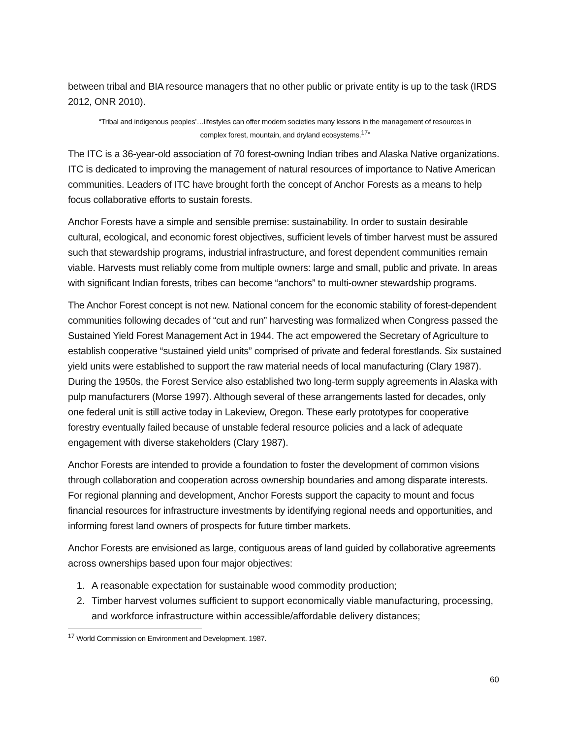between tribal and BIA resource managers that no other public or private entity is up to the task (IRDS 2012, ONR 2010).
“Tribal and indigenous peoples’…lifestyles can offer modern societies many lessons in the management of resources in complex forest, mountain, and dryland ecosystems.<sup>17</sup>”
The ITC is a 36-year-old association of 70 forest-owning Indian tribes and Alaska Native organizations. ITC is dedicated to improving the management of natural resources of importance to Native American communities. Leaders of ITC have brought forth the concept of Anchor Forests as a means to help focus collaborative efforts to sustain forests.
Anchor Forests have a simple and sensible premise: sustainability. In order to sustain desirable cultural, ecological, and economic forest objectives, sufficient levels of timber harvest must be assured such that stewardship programs, industrial infrastructure, and forest dependent communities remain viable. Harvests must reliably come from multiple owners: large and small, public and private. In areas with significant Indian forests, tribes can become “anchors” to multi-owner stewardship programs.
The Anchor Forest concept is not new. National concern for the economic stability of forest-dependent communities following decades of “cut and run” harvesting was formalized when Congress passed the Sustained Yield Forest Management Act in 1944. The act empowered the Secretary of Agriculture to establish cooperative “sustained yield units” comprised of private and federal forestlands. Six sustained yield units were established to support the raw material needs of local manufacturing (Clary 1987). During the 1950s, the Forest Service also established two long-term supply agreements in Alaska with pulp manufacturers (Morse 1997). Although several of these arrangements lasted for decades, only one federal unit is still active today in Lakeview, Oregon. These early prototypes for cooperative forestry eventually failed because of unstable federal resource policies and a lack of adequate engagement with diverse stakeholders (Clary 1987).
Anchor Forests are intended to provide a foundation to foster the development of common visions through collaboration and cooperation across ownership boundaries and among disparate interests. For regional planning and development, Anchor Forests support the capacity to mount and focus financial resources for infrastructure investments by identifying regional needs and opportunities, and informing forest land owners of prospects for future timber markets.
Anchor Forests are envisioned as large, contiguous areas of land guided by collaborative agreements across ownerships based upon four major objectives:
1. A reasonable expectation for sustainable wood commodity production;
2. Timber harvest volumes sufficient to support economically viable manufacturing, processing, and workforce infrastructure within accessible/affordable delivery distances;
<sup>17</sup> World Commission on Environment and Development. 1987.
60